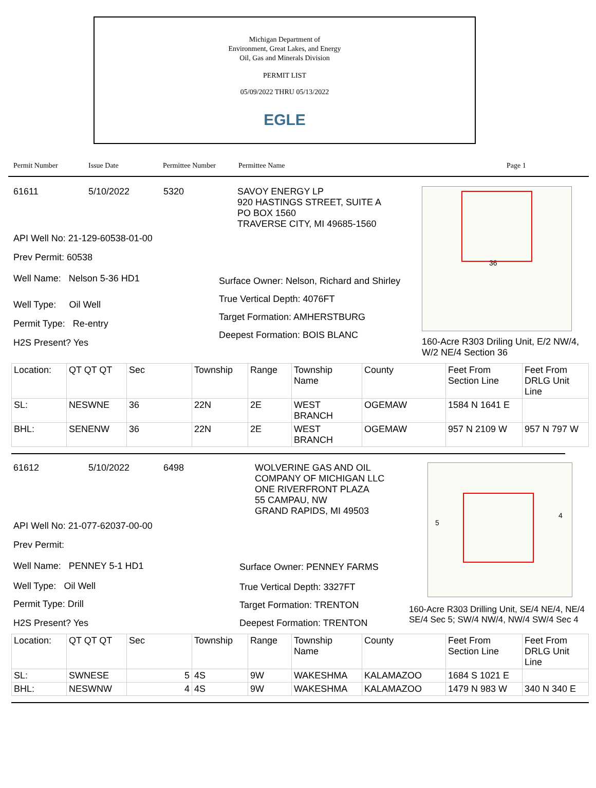Michigan Department of
Environment, Great Lakes, and Energy
Oil, Gas and Minerals Division
PERMIT LIST
05/09/2022 THRU 05/13/2022
EGLE
Permit Number Issue Date Permittee Number Permittee Name Page 1
61611 5/10/2022 5320
API Well No: 21-129-60538-01-00
Prev Permit: 60538
Well Name: Nelson 5-36 HD1
Well Type: Oil Well
Permit Type: Re-entry
H2S Present? Yes
SAVOY ENERGY LP
920 HASTINGS STREET, SUITE A
PO BOX 1560
TRAVERSE CITY, MI 49685-1560
Surface Owner: Nelson, Richard and Shirley
True Vertical Depth: 4076FT
Target Formation: AMHERSTBURG
Deepest Formation: BOIS BLANC
36
160-Acre R303 Driling Unit, E/2 NW/4, W/2 NE/4 Section 36
| Location: | QT QT QT | Sec | Township | Range | Township Name | County | Feet From Section Line | Feet From DRLG Unit Line |
| SL: | NESWNE | 36 | 22N | 2E | WEST BRANCH | OGEMAW | 1584 N 1641 E | |
| BHL: | SENENW | 36 | 22N | 2E | WEST BRANCH | OGEMAW | 957 N 2109 W | 957 N 797 W |
61612 5/10/2022 6498
API Well No: 21-077-62037-00-00
Prev Permit:
Well Name: PENNEY 5-1 HD1
Well Type: Oil Well
Permit Type: Drill
H2S Present? Yes
WOLVERINE GAS AND OIL
COMPANY OF MICHIGAN LLC
ONE RIVERFRONT PLAZA
55 CAMPAU, NW
GRAND RAPIDS, MI 49503
Surface Owner: PENNEY FARMS
True Vertical Depth: 3327FT
Target Formation: TRENTON
Deepest Formation: TRENTON
5
4
160-Acre R303 Drilling Unit, SE/4 NE/4, NE/4 SE/4 Sec 5; SW/4 NW/4, NW/4 SW/4 Sec 4
| Location: | QT QT QT | Sec | Township | Range | Township Name | County | Feet From Section Line | Feet From DRLG Unit Line |
| SL: | SWNESE | 5 | 4S | 9W | WAKESHMA | KALAMAZOO | 1684 S 1021 E | |
| BHL: | NESWNW | 4 | 4S | 9W | WAKESHMA | KALAMAZOO | 1479 N 983 W | 340 N 340 E |